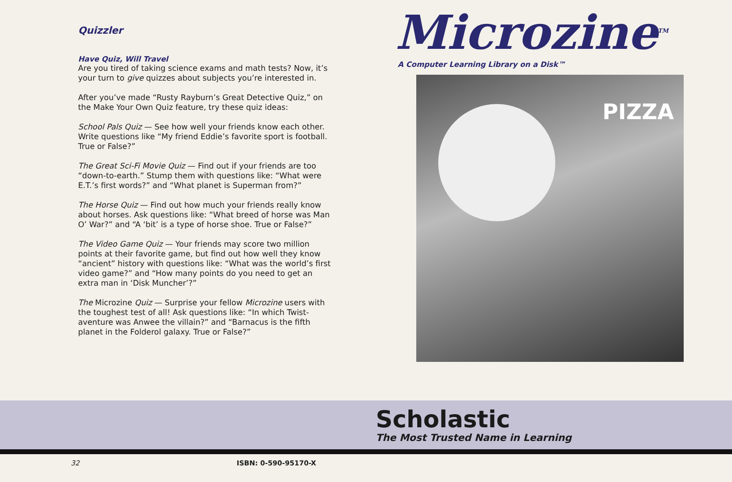Quizzler
Have Quiz, Will Travel
Are you tired of taking science exams and math tests? Now, it’s your turn to give quizzes about subjects you’re interested in.
After you’ve made “Rusty Rayburn’s Great Detective Quiz,” on the Make Your Own Quiz feature, try these quiz ideas:
School Pals Quiz — See how well your friends know each other. Write questions like “My friend Eddie’s favorite sport is football. True or False?”
The Great Sci-Fi Movie Quiz — Find out if your friends are too “down-to-earth.” Stump them with questions like: “What were E.T.’s first words?” and “What planet is Superman from?”
The Horse Quiz — Find out how much your friends really know about horses. Ask questions like: “What breed of horse was Man O’ War?” and “A ‘bit’ is a type of horse shoe. True or False?”
The Video Game Quiz — Your friends may score two million points at their favorite game, but find out how well they know “ancient” history with questions like: “What was the world’s first video game?” and “How many points do you need to get an extra man in ‘Disk Muncher’?”
The Microzine Quiz — Surprise your fellow Microzine users with the toughest test of all! Ask questions like: “In which Twist-aventure was Anwee the villain?” and “Barnacus is the fifth planet in the Folderol galaxy. True or False?”
Microzine<sup>TM</sup>
A Computer Learning Library on a Disk™
PIZZA
Scholastic
The Most Trusted Name in Learning
32 ISBN: 0-590-95170-X